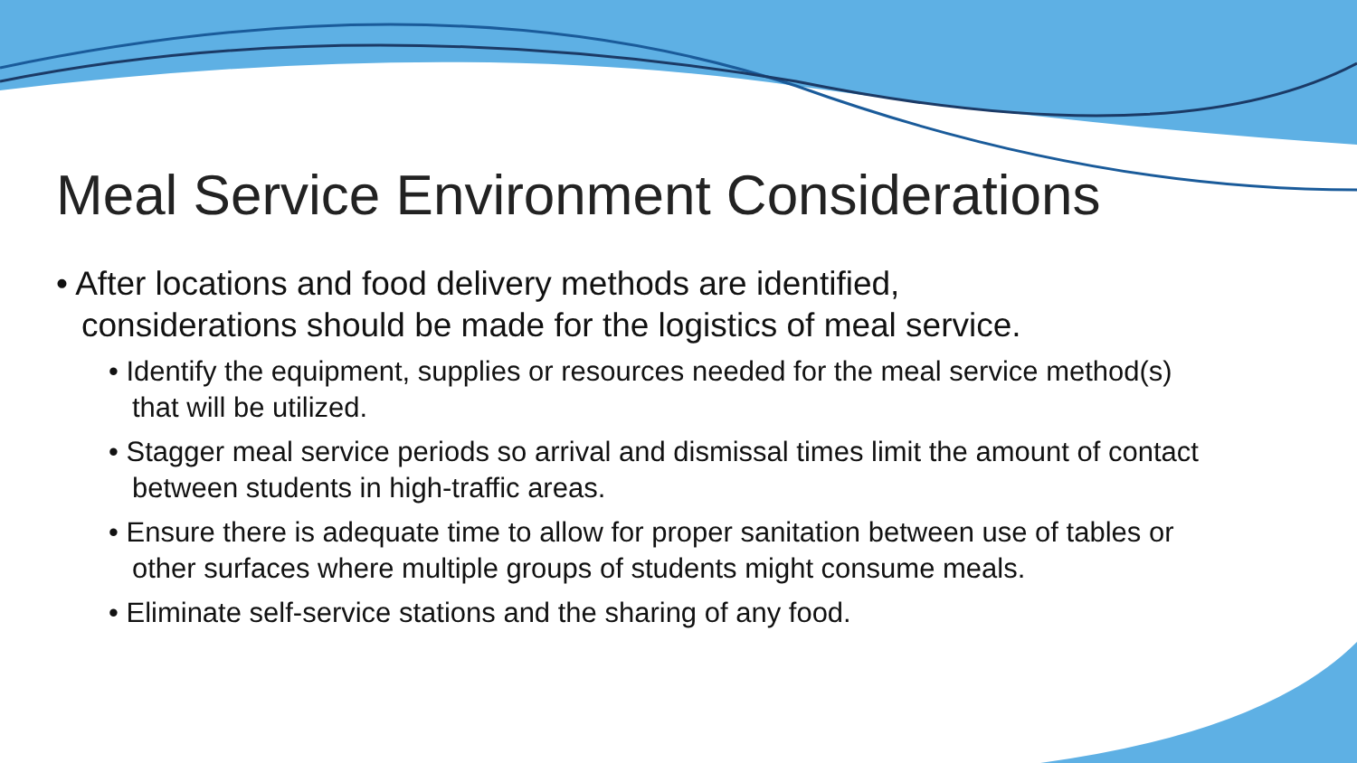Meal Service Environment Considerations
• After locations and food delivery methods are identified, considerations should be made for the logistics of meal service.
• Identify the equipment, supplies or resources needed for the meal service method(s) that will be utilized.
• Stagger meal service periods so arrival and dismissal times limit the amount of contact between students in high-traffic areas.
• Ensure there is adequate time to allow for proper sanitation between use of tables or other surfaces where multiple groups of students might consume meals.
• Eliminate self-service stations and the sharing of any food.